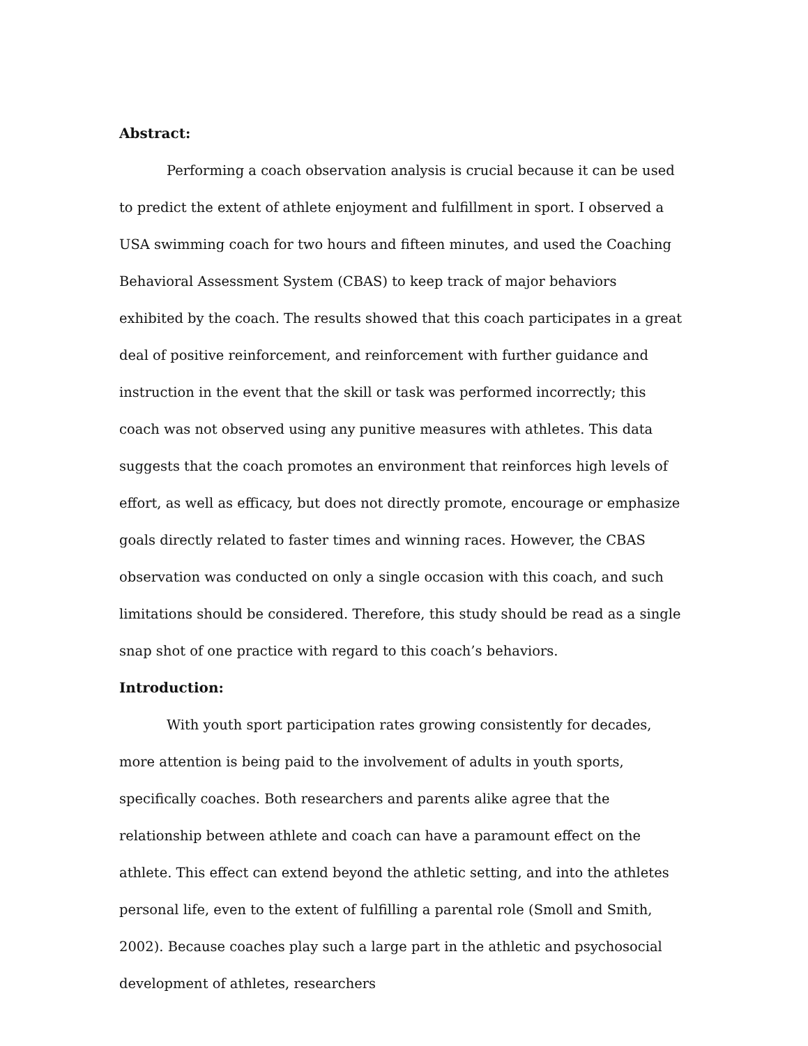Abstract:
Performing a coach observation analysis is crucial because it can be used to predict the extent of athlete enjoyment and fulfillment in sport. I observed a USA swimming coach for two hours and fifteen minutes, and used the Coaching Behavioral Assessment System (CBAS) to keep track of major behaviors exhibited by the coach. The results showed that this coach participates in a great deal of positive reinforcement, and reinforcement with further guidance and instruction in the event that the skill or task was performed incorrectly; this coach was not observed using any punitive measures with athletes. This data suggests that the coach promotes an environment that reinforces high levels of effort, as well as efficacy, but does not directly promote, encourage or emphasize goals directly related to faster times and winning races. However, the CBAS observation was conducted on only a single occasion with this coach, and such limitations should be considered. Therefore, this study should be read as a single snap shot of one practice with regard to this coach’s behaviors.
Introduction:
With youth sport participation rates growing consistently for decades, more attention is being paid to the involvement of adults in youth sports, specifically coaches. Both researchers and parents alike agree that the relationship between athlete and coach can have a paramount effect on the athlete. This effect can extend beyond the athletic setting, and into the athletes personal life, even to the extent of fulfilling a parental role (Smoll and Smith, 2002). Because coaches play such a large part in the athletic and psychosocial development of athletes, researchers